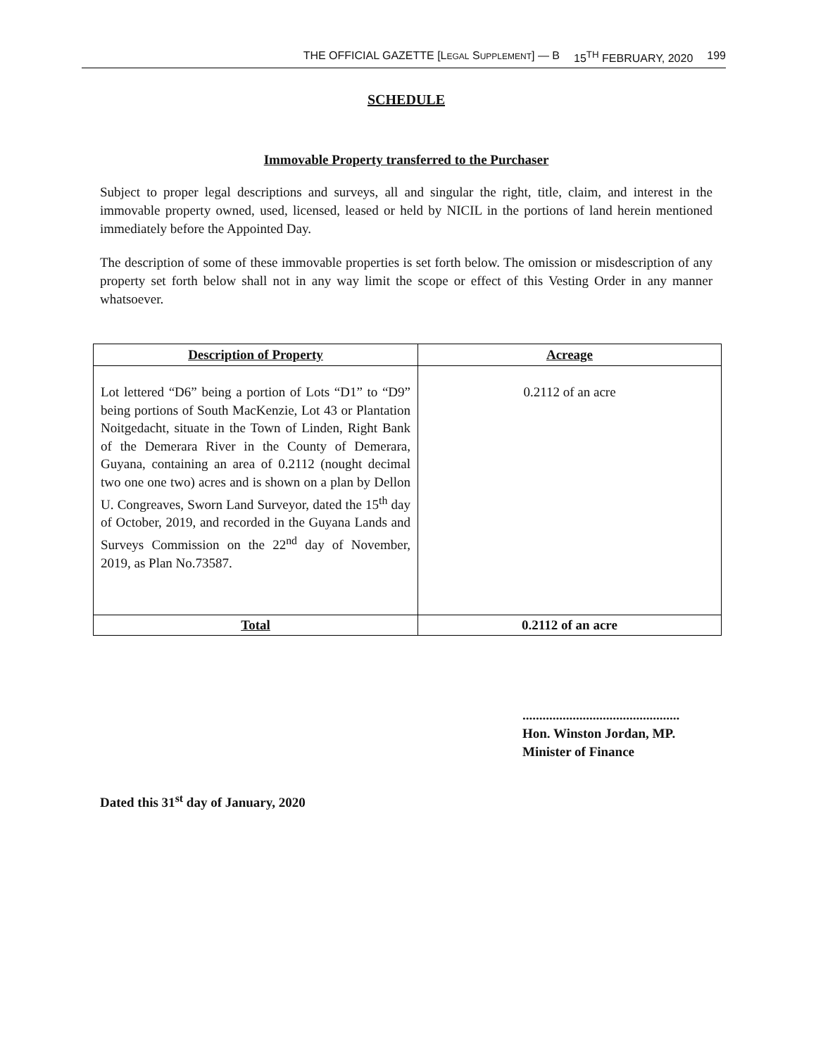THE OFFICIAL GAZETTE [LEGAL SUPPLEMENT] — B 15<sup>TH</sup> FEBRUARY, 2020 199
SCHEDULE
Immovable Property transferred to the Purchaser
Subject to proper legal descriptions and surveys, all and singular the right, title, claim, and interest in the immovable property owned, used, licensed, leased or held by NICIL in the portions of land herein mentioned immediately before the Appointed Day.
The description of some of these immovable properties is set forth below. The omission or misdescription of any property set forth below shall not in any way limit the scope or effect of this Vesting Order in any manner whatsoever.
| Description of Property | Acreage |
| --- | --- |
| Lot lettered “D6” being a portion of Lots “D1” to “D9” being portions of South MacKenzie, Lot 43 or Plantation Noitgedacht, situate in the Town of Linden, Right Bank of the Demerara River in the County of Demerara, Guyana, containing an area of 0.2112 (nought decimal two one one two) acres and is shown on a plan by Dellon U. Congreaves, Sworn Land Surveyor, dated the 15<sup>th</sup> day of October, 2019, and recorded in the Guyana Lands and Surveys Commission on the 22<sup>nd</sup> day of November, 2019, as Plan No.73587. | 0.2112 of an acre |
| Total | 0.2112 of an acre |
...............................................
Hon. Winston Jordan, MP.
Minister of Finance
Dated this 31<sup>st</sup> day of January, 2020